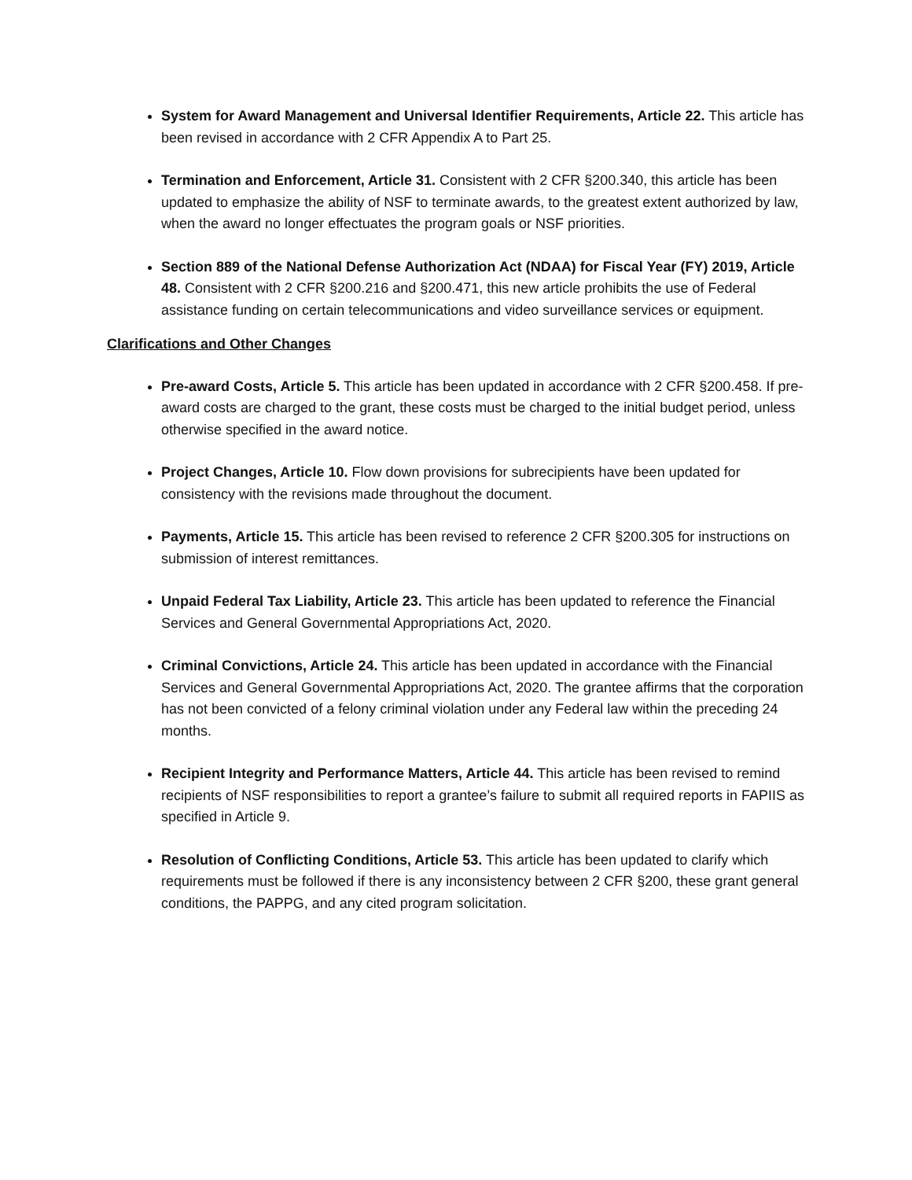System for Award Management and Universal Identifier Requirements, Article 22. This article has been revised in accordance with 2 CFR Appendix A to Part 25.
Termination and Enforcement, Article 31. Consistent with 2 CFR §200.340, this article has been updated to emphasize the ability of NSF to terminate awards, to the greatest extent authorized by law, when the award no longer effectuates the program goals or NSF priorities.
Section 889 of the National Defense Authorization Act (NDAA) for Fiscal Year (FY) 2019, Article 48. Consistent with 2 CFR §200.216 and §200.471, this new article prohibits the use of Federal assistance funding on certain telecommunications and video surveillance services or equipment.
Clarifications and Other Changes
Pre-award Costs, Article 5. This article has been updated in accordance with 2 CFR §200.458. If pre-award costs are charged to the grant, these costs must be charged to the initial budget period, unless otherwise specified in the award notice.
Project Changes, Article 10. Flow down provisions for subrecipients have been updated for consistency with the revisions made throughout the document.
Payments, Article 15. This article has been revised to reference 2 CFR §200.305 for instructions on submission of interest remittances.
Unpaid Federal Tax Liability, Article 23. This article has been updated to reference the Financial Services and General Governmental Appropriations Act, 2020.
Criminal Convictions, Article 24. This article has been updated in accordance with the Financial Services and General Governmental Appropriations Act, 2020. The grantee affirms that the corporation has not been convicted of a felony criminal violation under any Federal law within the preceding 24 months.
Recipient Integrity and Performance Matters, Article 44. This article has been revised to remind recipients of NSF responsibilities to report a grantee’s failure to submit all required reports in FAPIIS as specified in Article 9.
Resolution of Conflicting Conditions, Article 53. This article has been updated to clarify which requirements must be followed if there is any inconsistency between 2 CFR §200, these grant general conditions, the PAPPG, and any cited program solicitation.